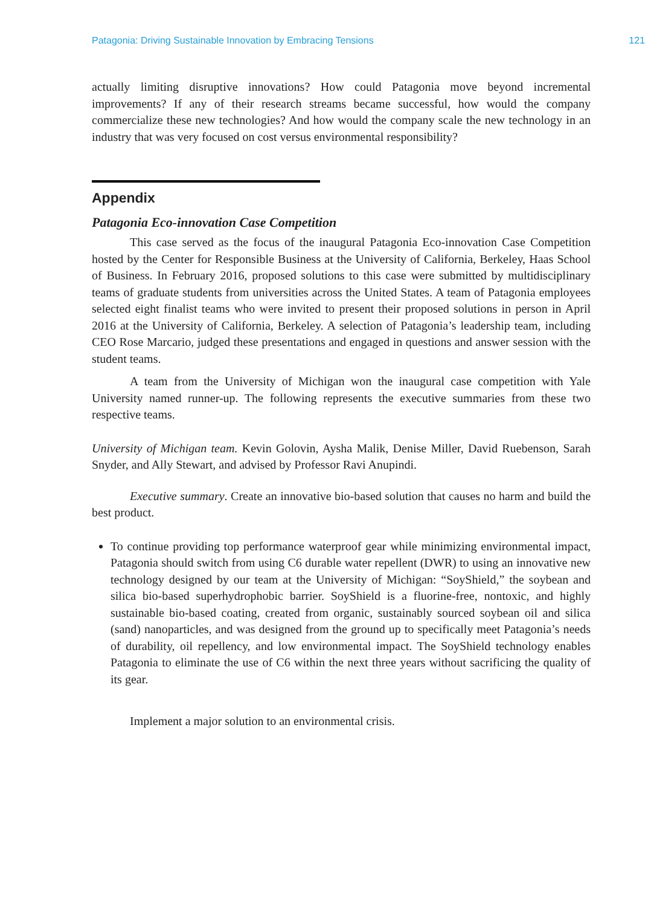Patagonia: Driving Sustainable Innovation by Embracing Tensions 121
actually limiting disruptive innovations? How could Patagonia move beyond incremental improvements? If any of their research streams became successful, how would the company commercialize these new technologies? And how would the company scale the new technology in an industry that was very focused on cost versus environmental responsibility?
Appendix
Patagonia Eco-innovation Case Competition
This case served as the focus of the inaugural Patagonia Eco-innovation Case Competition hosted by the Center for Responsible Business at the University of California, Berkeley, Haas School of Business. In February 2016, proposed solutions to this case were submitted by multidisciplinary teams of graduate students from universities across the United States. A team of Patagonia employees selected eight finalist teams who were invited to present their proposed solutions in person in April 2016 at the University of California, Berkeley. A selection of Patagonia’s leadership team, including CEO Rose Marcario, judged these presentations and engaged in questions and answer session with the student teams.
A team from the University of Michigan won the inaugural case competition with Yale University named runner-up. The following represents the executive summaries from these two respective teams.
University of Michigan team. Kevin Golovin, Aysha Malik, Denise Miller, David Ruebenson, Sarah Snyder, and Ally Stewart, and advised by Professor Ravi Anupindi.
Executive summary. Create an innovative bio-based solution that causes no harm and build the best product.
To continue providing top performance waterproof gear while minimizing environmental impact, Patagonia should switch from using C6 durable water repellent (DWR) to using an innovative new technology designed by our team at the University of Michigan: “SoyShield,” the soybean and silica bio-based superhydrophobic barrier. SoyShield is a fluorine-free, nontoxic, and highly sustainable bio-based coating, created from organic, sustainably sourced soybean oil and silica (sand) nanoparticles, and was designed from the ground up to specifically meet Patagonia’s needs of durability, oil repellency, and low environmental impact. The SoyShield technology enables Patagonia to eliminate the use of C6 within the next three years without sacrificing the quality of its gear.
Implement a major solution to an environmental crisis.